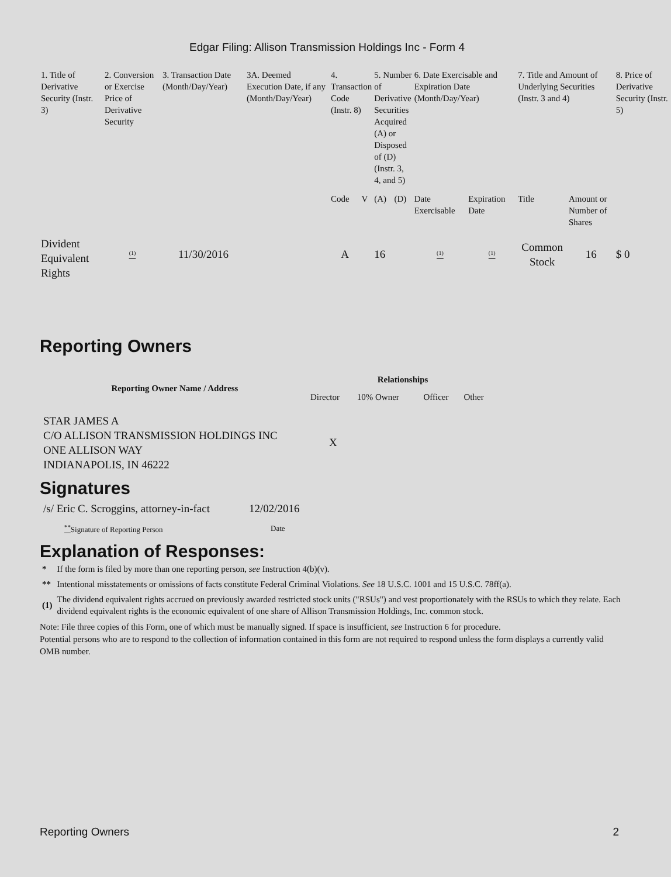Edgar Filing: Allison Transmission Holdings Inc - Form 4
| 1. Title of Derivative Security (Instr. 3) | 2. Conversion or Exercise Price of Derivative Security | 3. Transaction Date (Month/Day/Year) | 3A. Deemed Execution Date, if any (Month/Day/Year) | 4. Transaction Code (Instr. 8) | | 5. Number of Derivative Securities Acquired (A) or Disposed of (D) (Instr. 3, 4, and 5) | | 6. Date Exercisable and Expiration Date (Month/Day/Year) | | 7. Title and Amount of Underlying Securities (Instr. 3 and 4) | | 8. Price of Derivative Security (Instr. 5) |
| | | | | Code | V | (A) | (D) | Date Exercisable | Expiration Date | Title | Amount or Number of Shares | |
| Divident Equivalent Rights | <sup>(1)</sup> | 11/30/2016 | | A | | 16 | | <sup>(1)</sup> | <sup>(1)</sup> | Common Stock | 16 | $ 0 |
Reporting Owners
| Reporting Owner Name / Address | Relationships | | | |
| --- | --- | --- | --- | --- |
| | Director | 10% Owner | Officer | Other |
| STAR JAMES A C/O ALLISON TRANSMISSION HOLDINGS INC ONE ALLISON WAY INDIANAPOLIS, IN 46222 | X | | | |
Signatures
| /s/ Eric C. Scroggins, attorney-in-fact | 12/02/2016 |
| <sup>**</sup> Signature of Reporting Person | Date |
Explanation of Responses:
| * | If the form is filed by more than one reporting person, see Instruction 4(b)(v). |
| ** | Intentional misstatements or omissions of facts constitute Federal Criminal Violations. See 18 U.S.C. 1001 and 15 U.S.C. 78ff(a). |
| (1) | The dividend equivalent rights accrued on previously awarded restricted stock units ("RSUs") and vest proportionately with the RSUs to which they relate. Each dividend equivalent rights is the economic equivalent of one share of Allison Transmission Holdings, Inc. common stock. |
Note: File three copies of this Form, one of which must be manually signed. If space is insufficient, see Instruction 6 for procedure.
Potential persons who are to respond to the collection of information contained in this form are not required to respond unless the form displays a currently valid OMB number.
Reporting Owners 2